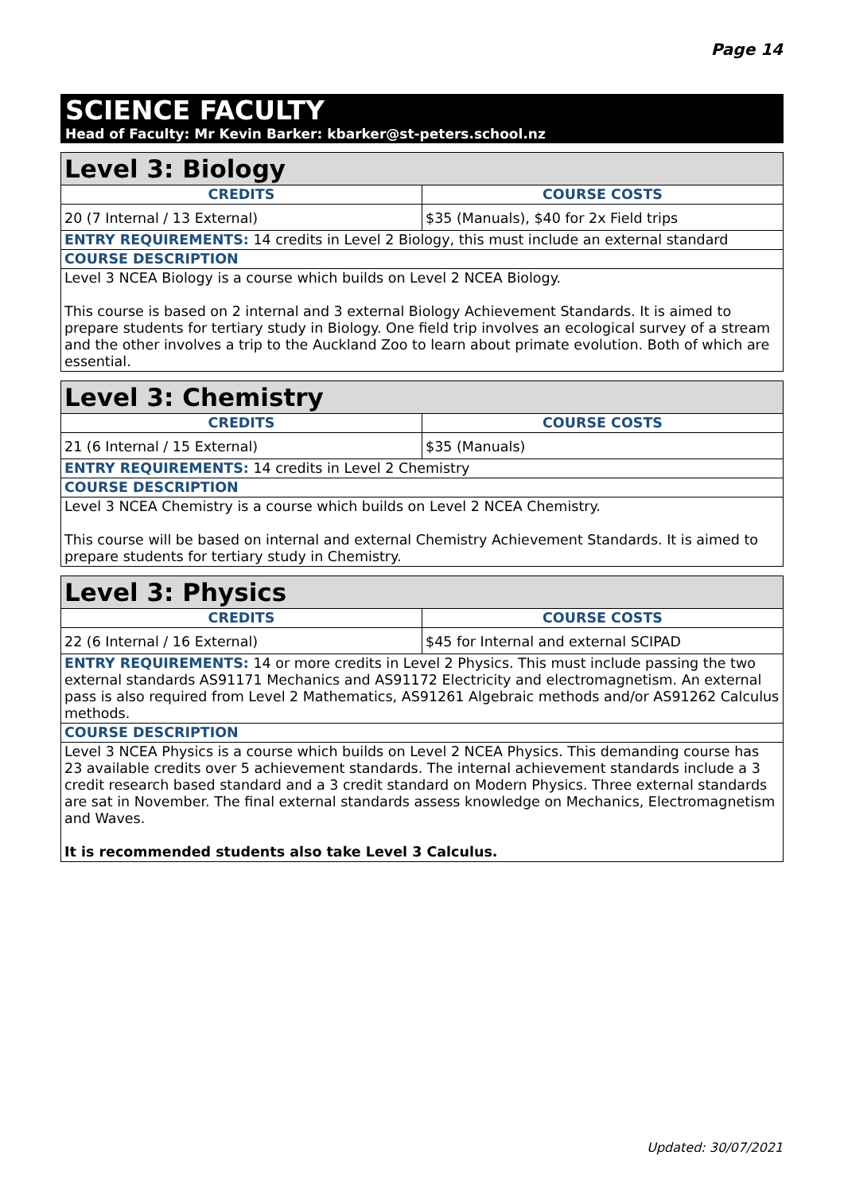Page 14
SCIENCE FACULTY
Head of Faculty: Mr Kevin Barker: kbarker@st-peters.school.nz
| Level 3: Biology | |
| CREDITS | COURSE COSTS |
| 20 (7 Internal / 13 External) | $35 (Manuals), $40 for 2x Field trips |
| ENTRY REQUIREMENTS: 14 credits in Level 2 Biology, this must include an external standard | |
| COURSE DESCRIPTION | |
| Level 3 NCEA Biology is a course which builds on Level 2 NCEA Biology. This course is based on 2 internal and 3 external Biology Achievement Standards. It is aimed to prepare students for tertiary study in Biology. One field trip involves an ecological survey of a stream and the other involves a trip to the Auckland Zoo to learn about primate evolution. Both of which are essential. | |
| Level 3: Chemistry | |
| CREDITS | COURSE COSTS |
| 21 (6 Internal / 15 External) | $35 (Manuals) |
| ENTRY REQUIREMENTS: 14 credits in Level 2 Chemistry | |
| COURSE DESCRIPTION | |
| Level 3 NCEA Chemistry is a course which builds on Level 2 NCEA Chemistry. This course will be based on internal and external Chemistry Achievement Standards. It is aimed to prepare students for tertiary study in Chemistry. | |
| Level 3: Physics | |
| CREDITS | COURSE COSTS |
| 22 (6 Internal / 16 External) | $45 for Internal and external SCIPAD |
| ENTRY REQUIREMENTS: 14 or more credits in Level 2 Physics. This must include passing the two external standards AS91171 Mechanics and AS91172 Electricity and electromagnetism. An external pass is also required from Level 2 Mathematics, AS91261 Algebraic methods and/or AS91262 Calculus methods. | |
| COURSE DESCRIPTION | |
| Level 3 NCEA Physics is a course which builds on Level 2 NCEA Physics. This demanding course has 23 available credits over 5 achievement standards. The internal achievement standards include a 3 credit research based standard and a 3 credit standard on Modern Physics. Three external standards are sat in November. The final external standards assess knowledge on Mechanics, Electromagnetism and Waves. It is recommended students also take Level 3 Calculus. | |
Updated: 30/07/2021